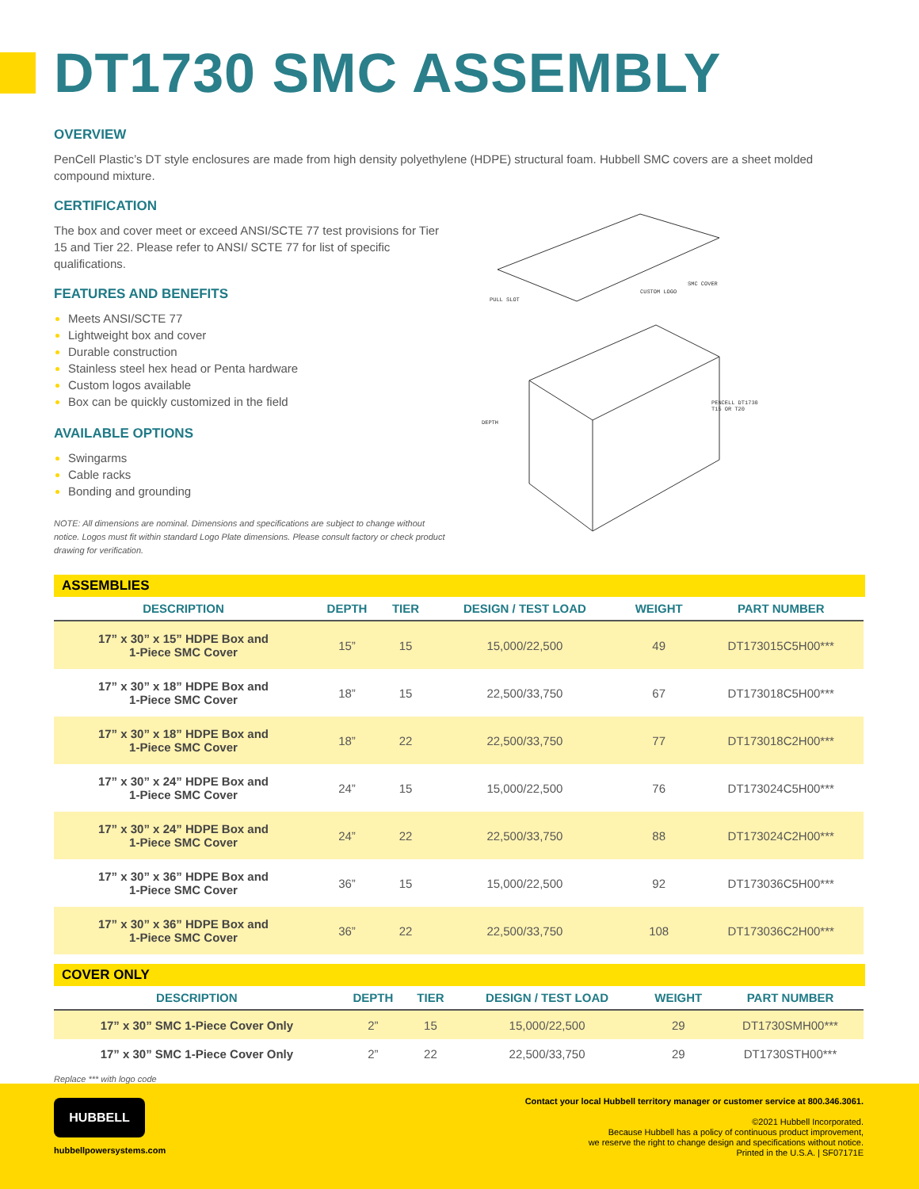DT1730 SMC ASSEMBLY
OVERVIEW
PenCell Plastic’s DT style enclosures are made from high density polyethylene (HDPE) structural foam. Hubbell SMC covers are a sheet molded compound mixture.
CERTIFICATION
The box and cover meet or exceed ANSI/SCTE 77 test provisions for Tier 15 and Tier 22. Please refer to ANSI/ SCTE 77 for list of specific qualifications.
FEATURES AND BENEFITS
Meets ANSI/SCTE 77
Lightweight box and cover
Durable construction
Stainless steel hex head or Penta hardware
Custom logos available
Box can be quickly customized in the field
AVAILABLE OPTIONS
Swingarms
Cable racks
Bonding and grounding
NOTE: All dimensions are nominal. Dimensions and specifications are subject to change without notice. Logos must fit within standard Logo Plate dimensions. Please consult factory or check product drawing for verification.
PULL SLOT
CUSTOM LOGO
SMC COVER
PENCELL DT1730
T15 OR T20
DEPTH
ASSEMBLIES
| DESCRIPTION | DEPTH | TIER | DESIGN / TEST LOAD | WEIGHT | PART NUMBER |
| --- | --- | --- | --- | --- | --- |
| 17” x 30” x 15” HDPE Box and 1-Piece SMC Cover | 15” | 15 | 15,000/22,500 | 49 | DT173015C5H00*** |
| 17” x 30” x 18” HDPE Box and 1-Piece SMC Cover | 18” | 15 | 22,500/33,750 | 67 | DT173018C5H00*** |
| 17” x 30” x 18” HDPE Box and 1-Piece SMC Cover | 18” | 22 | 22,500/33,750 | 77 | DT173018C2H00*** |
| 17” x 30” x 24” HDPE Box and 1-Piece SMC Cover | 24” | 15 | 15,000/22,500 | 76 | DT173024C5H00*** |
| 17” x 30” x 24” HDPE Box and 1-Piece SMC Cover | 24” | 22 | 22,500/33,750 | 88 | DT173024C2H00*** |
| 17” x 30” x 36” HDPE Box and 1-Piece SMC Cover | 36” | 15 | 15,000/22,500 | 92 | DT173036C5H00*** |
| 17” x 30” x 36” HDPE Box and 1-Piece SMC Cover | 36” | 22 | 22,500/33,750 | 108 | DT173036C2H00*** |
COVER ONLY
| DESCRIPTION | DEPTH | TIER | DESIGN / TEST LOAD | WEIGHT | PART NUMBER |
| --- | --- | --- | --- | --- | --- |
| 17” x 30” SMC 1-Piece Cover Only | 2” | 15 | 15,000/22,500 | 29 | DT1730SMH00*** |
| 17” x 30” SMC 1-Piece Cover Only | 2” | 22 | 22,500/33,750 | 29 | DT1730STH00*** |
Replace *** with logo code
HUBBELL
hubbellpowersystems.com
Contact your local Hubbell territory manager or customer service at 800.346.3061.
©2021 Hubbell Incorporated.
Because Hubbell has a policy of continuous product improvement,
we reserve the right to change design and specifications without notice.
Printed in the U.S.A. | SF07171E